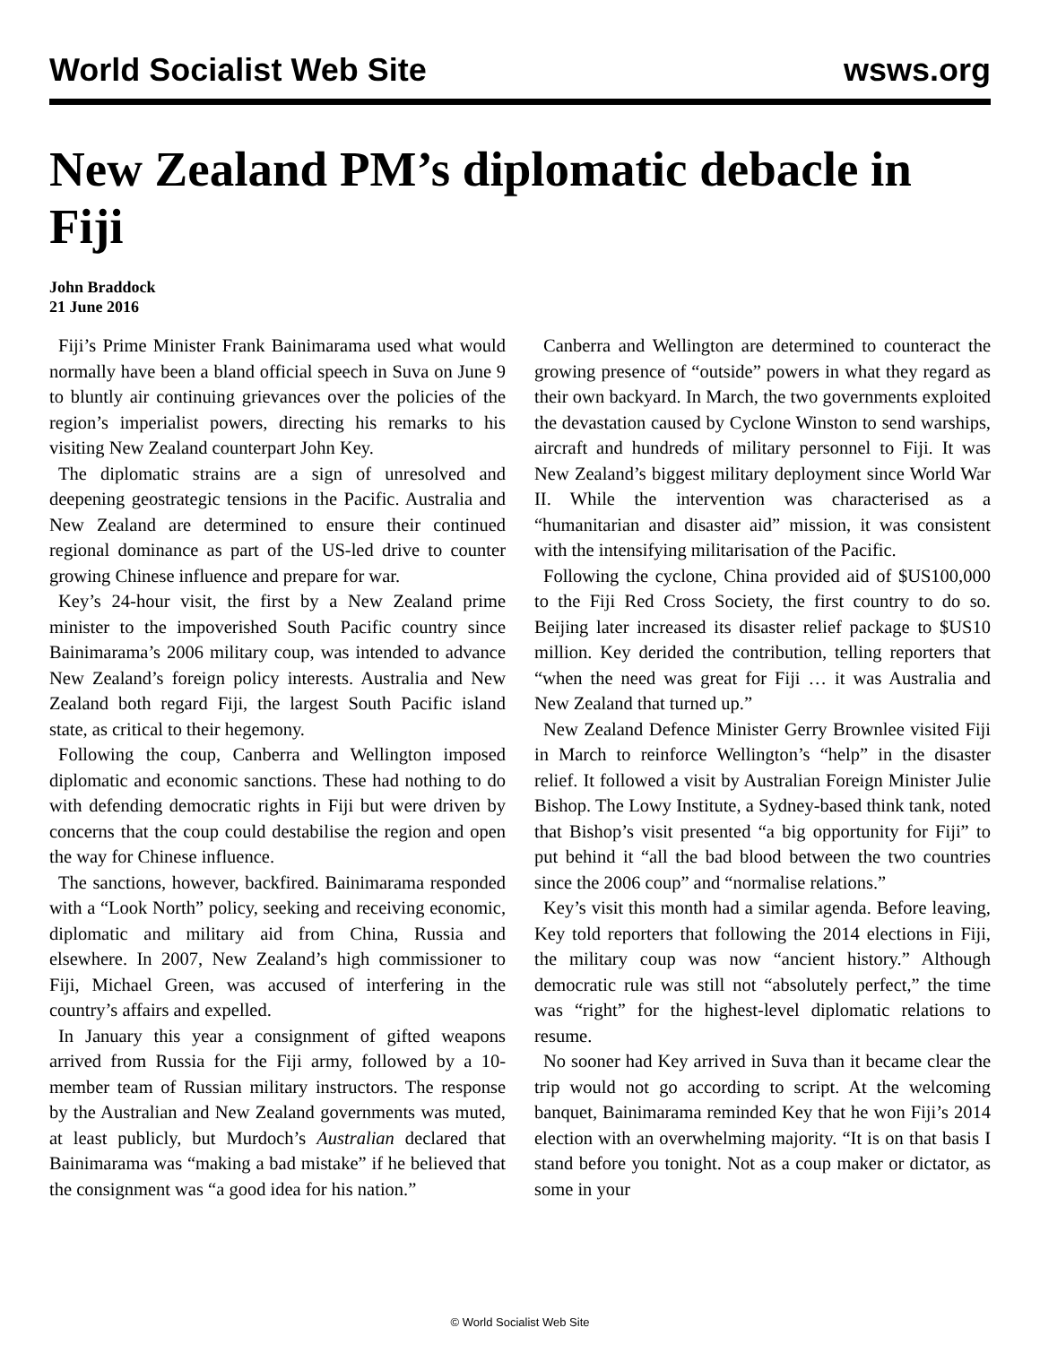World Socialist Web Site wsws.org
New Zealand PM’s diplomatic debacle in Fiji
John Braddock
21 June 2016
Fiji’s Prime Minister Frank Bainimarama used what would normally have been a bland official speech in Suva on June 9 to bluntly air continuing grievances over the policies of the region’s imperialist powers, directing his remarks to his visiting New Zealand counterpart John Key.
The diplomatic strains are a sign of unresolved and deepening geostrategic tensions in the Pacific. Australia and New Zealand are determined to ensure their continued regional dominance as part of the US-led drive to counter growing Chinese influence and prepare for war.
Key’s 24-hour visit, the first by a New Zealand prime minister to the impoverished South Pacific country since Bainimarama’s 2006 military coup, was intended to advance New Zealand’s foreign policy interests. Australia and New Zealand both regard Fiji, the largest South Pacific island state, as critical to their hegemony.
Following the coup, Canberra and Wellington imposed diplomatic and economic sanctions. These had nothing to do with defending democratic rights in Fiji but were driven by concerns that the coup could destabilise the region and open the way for Chinese influence.
The sanctions, however, backfired. Bainimarama responded with a “Look North” policy, seeking and receiving economic, diplomatic and military aid from China, Russia and elsewhere. In 2007, New Zealand’s high commissioner to Fiji, Michael Green, was accused of interfering in the country’s affairs and expelled.
In January this year a consignment of gifted weapons arrived from Russia for the Fiji army, followed by a 10-member team of Russian military instructors. The response by the Australian and New Zealand governments was muted, at least publicly, but Murdoch’s Australian declared that Bainimarama was “making a bad mistake” if he believed that the consignment was “a good idea for his nation.”
Canberra and Wellington are determined to counteract the growing presence of “outside” powers in what they regard as their own backyard. In March, the two governments exploited the devastation caused by Cyclone Winston to send warships, aircraft and hundreds of military personnel to Fiji. It was New Zealand’s biggest military deployment since World War II. While the intervention was characterised as a “humanitarian and disaster aid” mission, it was consistent with the intensifying militarisation of the Pacific.
Following the cyclone, China provided aid of $US100,000 to the Fiji Red Cross Society, the first country to do so. Beijing later increased its disaster relief package to $US10 million. Key derided the contribution, telling reporters that “when the need was great for Fiji … it was Australia and New Zealand that turned up.”
New Zealand Defence Minister Gerry Brownlee visited Fiji in March to reinforce Wellington’s “help” in the disaster relief. It followed a visit by Australian Foreign Minister Julie Bishop. The Lowy Institute, a Sydney-based think tank, noted that Bishop’s visit presented “a big opportunity for Fiji” to put behind it “all the bad blood between the two countries since the 2006 coup” and “normalise relations.”
Key’s visit this month had a similar agenda. Before leaving, Key told reporters that following the 2014 elections in Fiji, the military coup was now “ancient history.” Although democratic rule was still not “absolutely perfect,” the time was “right” for the highest-level diplomatic relations to resume.
No sooner had Key arrived in Suva than it became clear the trip would not go according to script. At the welcoming banquet, Bainimarama reminded Key that he won Fiji’s 2014 election with an overwhelming majority. “It is on that basis I stand before you tonight. Not as a coup maker or dictator, as some in your
© World Socialist Web Site